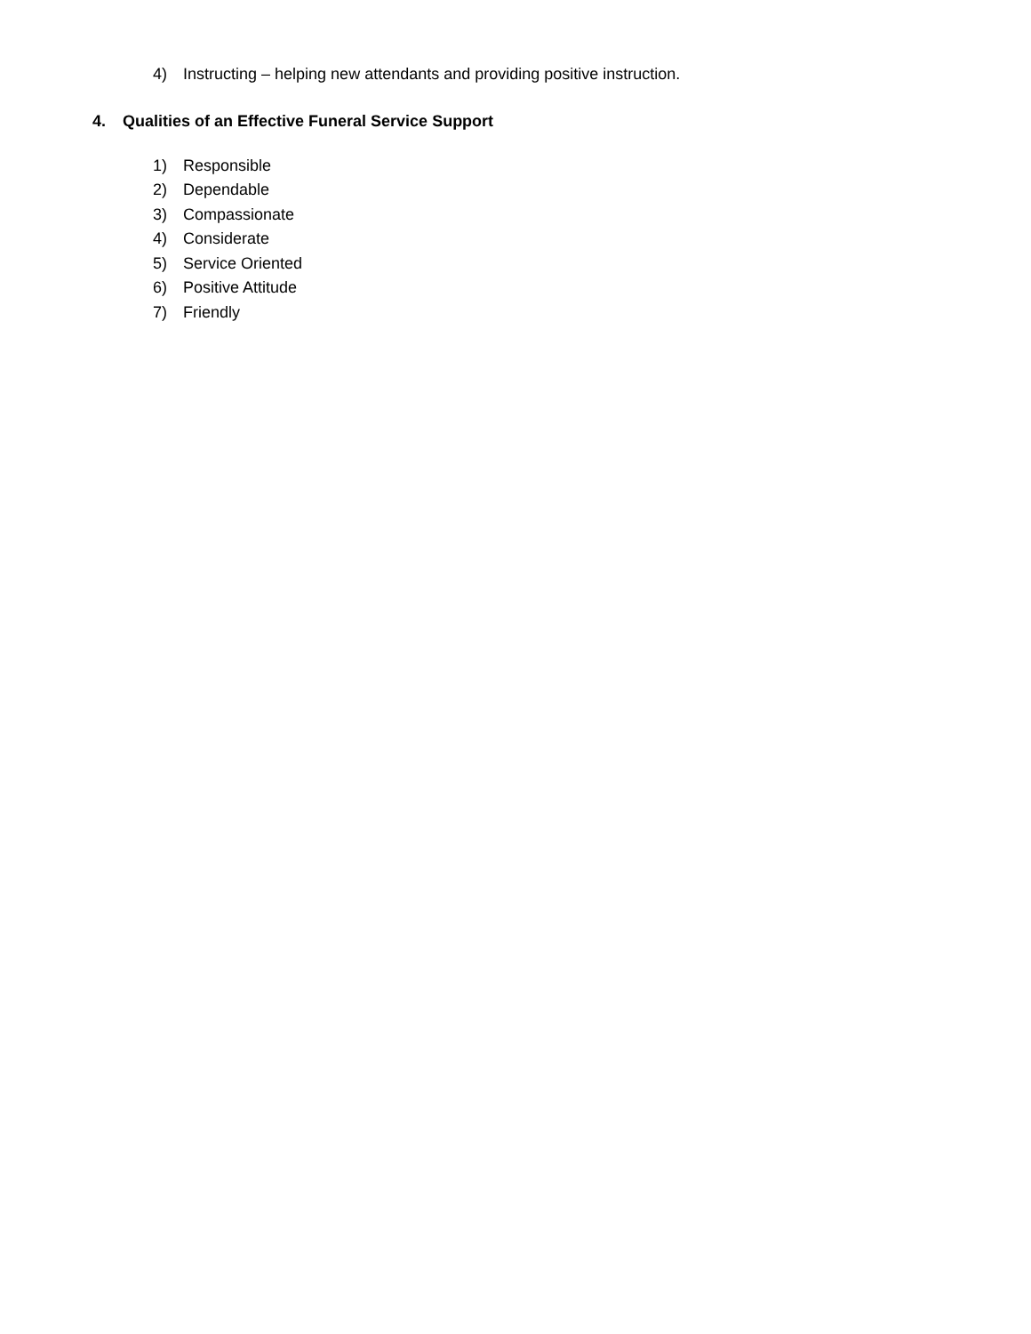4) Instructing – helping new attendants and providing positive instruction.
4. Qualities of an Effective Funeral Service Support
1) Responsible
2) Dependable
3) Compassionate
4) Considerate
5) Service Oriented
6) Positive Attitude
7) Friendly